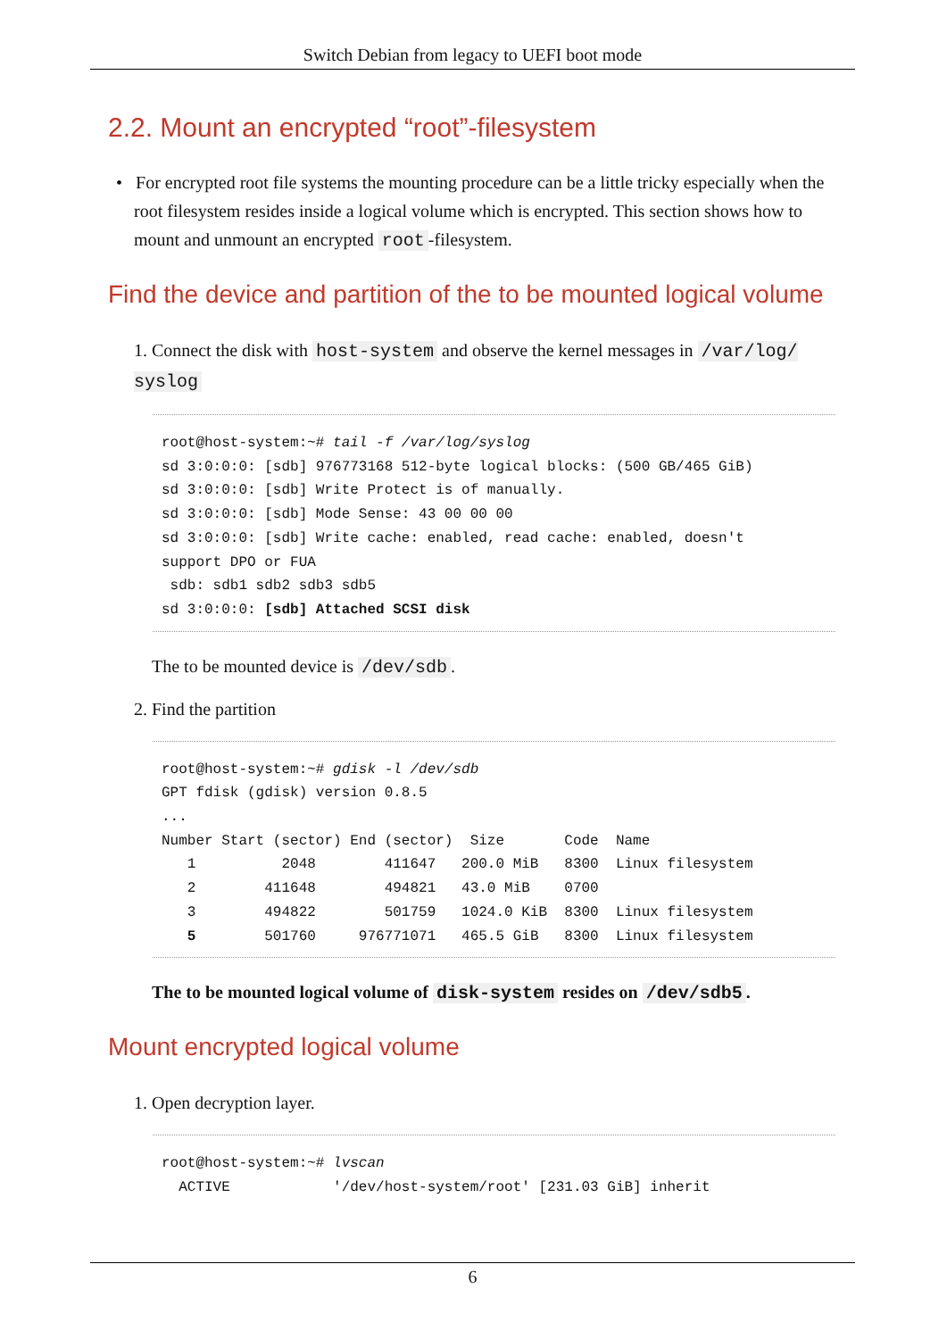Switch Debian from legacy to UEFI boot mode
2.2. Mount an encrypted “root”-filesystem
• For encrypted root file systems the mounting procedure can be a little tricky especially when the root filesystem resides inside a logical volume which is encrypted. This section shows how to mount and unmount an encrypted root -filesystem.
Find the device and partition of the to be mounted logical volume
1. Connect the disk with host-system and observe the kernel messages in /var/log/ syslog
root@host-system:~# tail -f /var/log/syslog
sd 3:0:0:0: [sdb] 976773168 512-byte logical blocks: (500 GB/465 GiB)
sd 3:0:0:0: [sdb] Write Protect is of manually.
sd 3:0:0:0: [sdb] Mode Sense: 43 00 00 00
sd 3:0:0:0: [sdb] Write cache: enabled, read cache: enabled, doesn't
support DPO or FUA
 sdb: sdb1 sdb2 sdb3 sdb5
sd 3:0:0:0: [sdb] Attached SCSI disk
The to be mounted device is /dev/sdb.
2. Find the partition
root@host-system:~# gdisk -l /dev/sdb
GPT fdisk (gdisk) version 0.8.5
...
Number Start (sector) End (sector)  Size       Code  Name
   1          2048        411647   200.0 MiB   8300  Linux filesystem
   2        411648        494821   43.0 MiB    0700
   3        494822        501759   1024.0 KiB  8300  Linux filesystem
   5        501760     976771071   465.5 GiB   8300  Linux filesystem
The to be mounted logical volume of disk-system resides on /dev/sdb5.
Mount encrypted logical volume
1. Open decryption layer.
root@host-system:~# lvscan
  ACTIVE            '/dev/host-system/root' [231.03 GiB] inherit
6